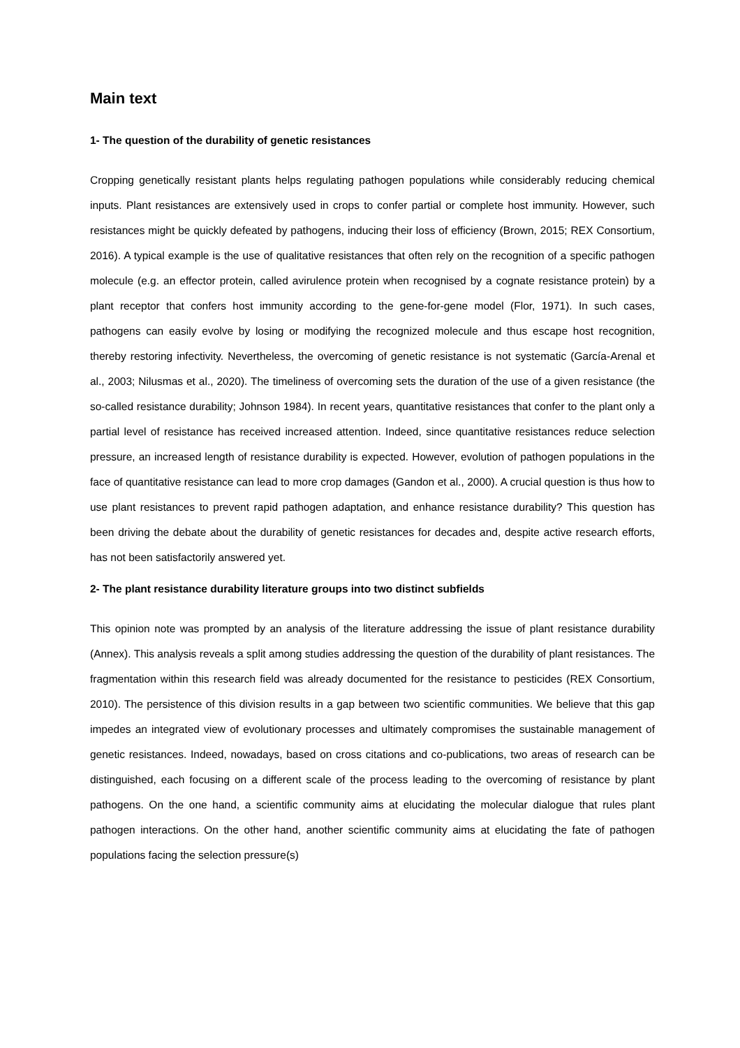Main text
1- The question of the durability of genetic resistances
Cropping genetically resistant plants helps regulating pathogen populations while considerably reducing chemical inputs. Plant resistances are extensively used in crops to confer partial or complete host immunity. However, such resistances might be quickly defeated by pathogens, inducing their loss of efficiency (Brown, 2015; REX Consortium, 2016). A typical example is the use of qualitative resistances that often rely on the recognition of a specific pathogen molecule (e.g. an effector protein, called avirulence protein when recognised by a cognate resistance protein) by a plant receptor that confers host immunity according to the gene-for-gene model (Flor, 1971). In such cases, pathogens can easily evolve by losing or modifying the recognized molecule and thus escape host recognition, thereby restoring infectivity. Nevertheless, the overcoming of genetic resistance is not systematic (García-Arenal et al., 2003; Nilusmas et al., 2020). The timeliness of overcoming sets the duration of the use of a given resistance (the so-called resistance durability; Johnson 1984). In recent years, quantitative resistances that confer to the plant only a partial level of resistance has received increased attention. Indeed, since quantitative resistances reduce selection pressure, an increased length of resistance durability is expected. However, evolution of pathogen populations in the face of quantitative resistance can lead to more crop damages (Gandon et al., 2000). A crucial question is thus how to use plant resistances to prevent rapid pathogen adaptation, and enhance resistance durability? This question has been driving the debate about the durability of genetic resistances for decades and, despite active research efforts, has not been satisfactorily answered yet.
2- The plant resistance durability literature groups into two distinct subfields
This opinion note was prompted by an analysis of the literature addressing the issue of plant resistance durability (Annex). This analysis reveals a split among studies addressing the question of the durability of plant resistances. The fragmentation within this research field was already documented for the resistance to pesticides (REX Consortium, 2010). The persistence of this division results in a gap between two scientific communities. We believe that this gap impedes an integrated view of evolutionary processes and ultimately compromises the sustainable management of genetic resistances. Indeed, nowadays, based on cross citations and co-publications, two areas of research can be distinguished, each focusing on a different scale of the process leading to the overcoming of resistance by plant pathogens. On the one hand, a scientific community aims at elucidating the molecular dialogue that rules plant pathogen interactions. On the other hand, another scientific community aims at elucidating the fate of pathogen populations facing the selection pressure(s)